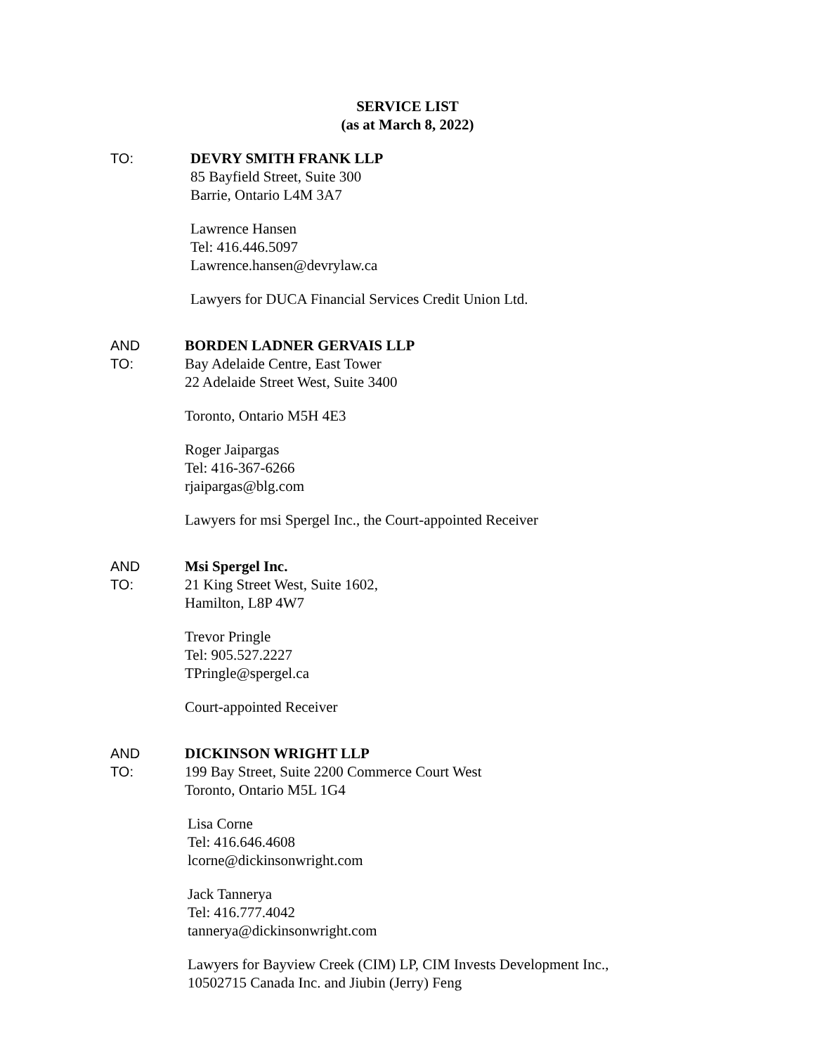SERVICE LIST
(as at March 8, 2022)
TO: DEVRY SMITH FRANK LLP
85 Bayfield Street, Suite 300
Barrie, Ontario L4M 3A7
Lawrence Hansen
Tel: 416.446.5097
Lawrence.hansen@devrylaw.ca
Lawyers for DUCA Financial Services Credit Union Ltd.
AND
TO:
BORDEN LADNER GERVAIS LLP
Bay Adelaide Centre, East Tower
22 Adelaide Street West, Suite 3400
Toronto, Ontario M5H 4E3
Roger Jaipargas
Tel: 416-367-6266
rjaipargas@blg.com
Lawyers for msi Spergel Inc., the Court-appointed Receiver
AND
TO:
Msi Spergel Inc.
21 King Street West, Suite 1602,
Hamilton, L8P 4W7
Trevor Pringle
Tel: 905.527.2227
TPringle@spergel.ca
Court-appointed Receiver
AND
TO:
DICKINSON WRIGHT LLP
199 Bay Street, Suite 2200 Commerce Court West
Toronto, Ontario M5L 1G4
Lisa Corne
Tel: 416.646.4608
lcorne@dickinsonwright.com
Jack Tannerya
Tel: 416.777.4042
tannerya@dickinsonwright.com
Lawyers for Bayview Creek (CIM) LP, CIM Invests Development Inc.,
10502715 Canada Inc. and Jiubin (Jerry) Feng